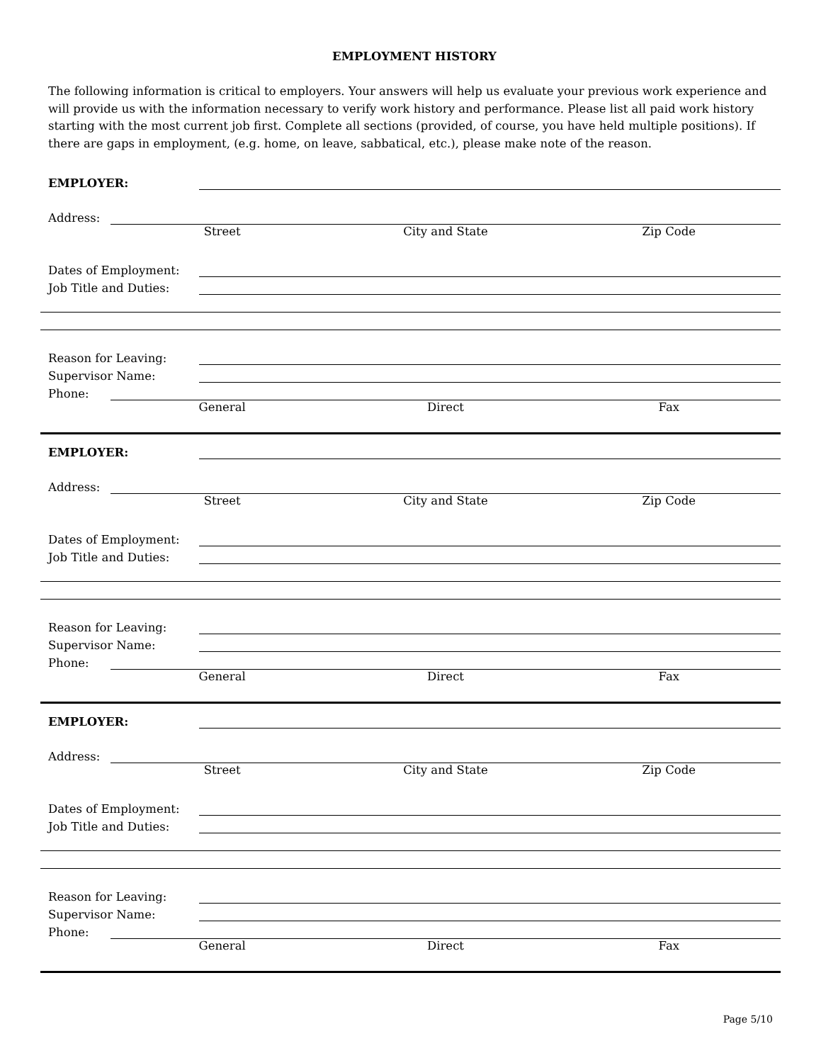EMPLOYMENT HISTORY
The following information is critical to employers. Your answers will help us evaluate your previous work experience and will provide us with the information necessary to verify work history and performance. Please list all paid work history starting with the most current job first. Complete all sections (provided, of course, you have held multiple positions). If there are gaps in employment, (e.g. home, on leave, sabbatical, etc.), please make note of the reason.
EMPLOYER:
Address:
Street City and State Zip Code
Dates of Employment:
Job Title and Duties:
Reason for Leaving:
Supervisor Name:
Phone:
General Direct Fax
EMPLOYER:
Address:
Street City and State Zip Code
Dates of Employment:
Job Title and Duties:
Reason for Leaving:
Supervisor Name:
Phone:
General Direct Fax
EMPLOYER:
Address:
Street City and State Zip Code
Dates of Employment:
Job Title and Duties:
Reason for Leaving:
Supervisor Name:
Phone:
General Direct Fax
Page 5/10